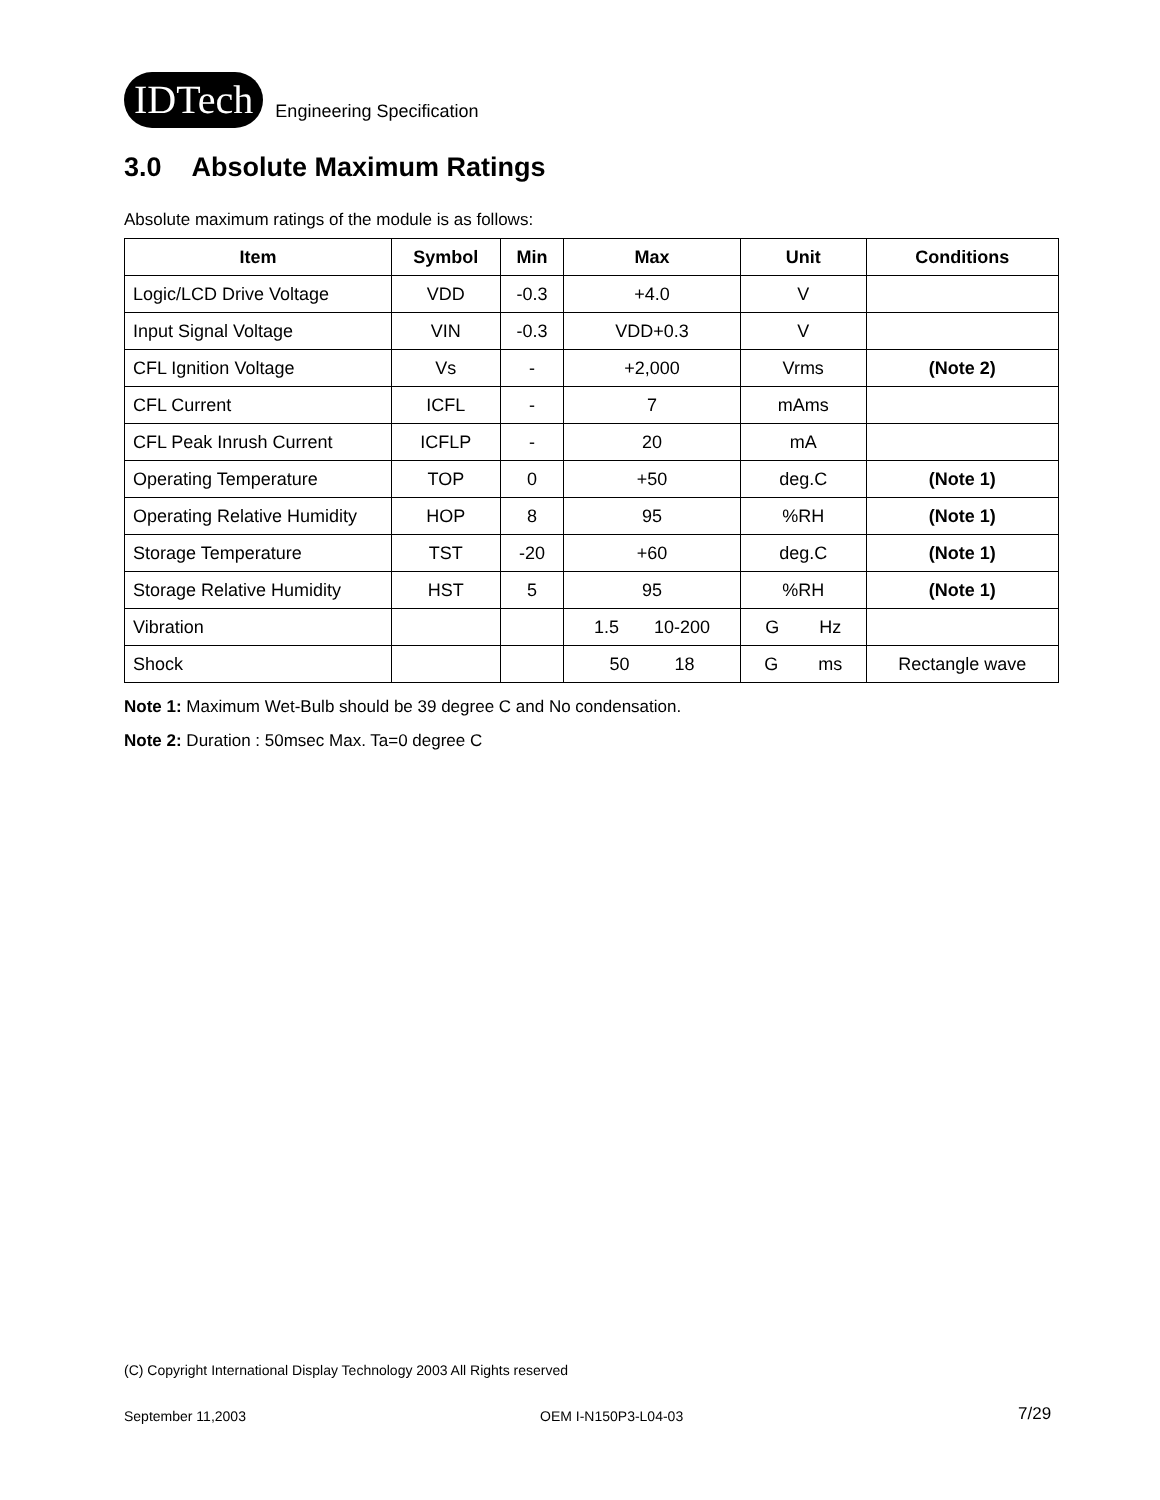IDTech Engineering Specification
3.0 Absolute Maximum Ratings
Absolute maximum ratings of the module is as follows:
| Item | Symbol | Min | Max | Unit | Conditions |
| --- | --- | --- | --- | --- | --- |
| Logic/LCD Drive Voltage | VDD | -0.3 | +4.0 | V | |
| Input Signal Voltage | VIN | -0.3 | VDD+0.3 | V | |
| CFL Ignition Voltage | Vs | - | +2,000 | Vrms | (Note 2) |
| CFL Current | ICFL | - | 7 | mAms | |
| CFL Peak Inrush Current | ICFLP | - | 20 | mA | |
| Operating Temperature | TOP | 0 | +50 | deg.C | (Note 1) |
| Operating Relative Humidity | HOP | 8 | 95 | %RH | (Note 1) |
| Storage Temperature | TST | -20 | +60 | deg.C | (Note 1) |
| Storage Relative Humidity | HST | 5 | 95 | %RH | (Note 1) |
| Vibration | | | 1.5 10-200 | G Hz | |
| Shock | | | 50 18 | G ms | Rectangle wave |
Note 1: Maximum Wet-Bulb should be 39 degree C and No condensation.
Note 2: Duration : 50msec Max. Ta=0 degree C
(C) Copyright International Display Technology 2003 All Rights reserved
September 11,2003 OEM I-N150P3-L04-03 7/29